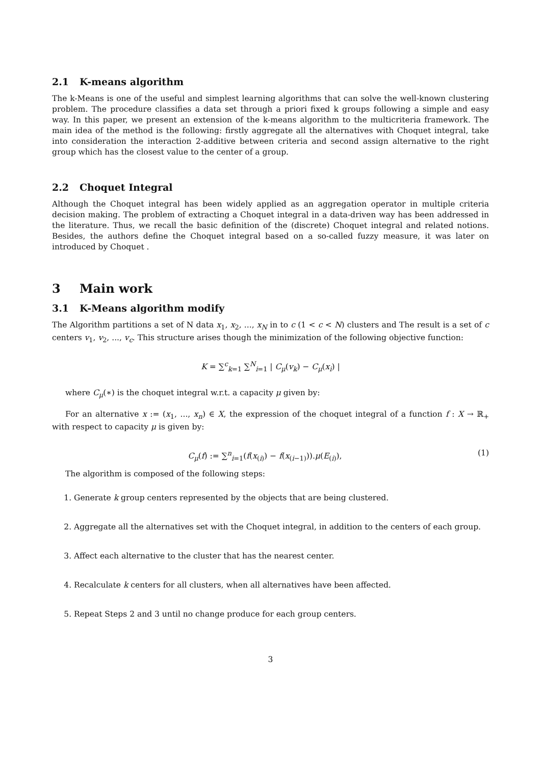2.1 K-means algorithm
The k-Means is one of the useful and simplest learning algorithms that can solve the well-known clustering problem. The procedure classifies a data set through a priori fixed k groups following a simple and easy way. In this paper, we present an extension of the k-means algorithm to the multicriteria framework. The main idea of the method is the following: firstly aggregate all the alternatives with Choquet integral, take into consideration the interaction 2-additive between criteria and second assign alternative to the right group which has the closest value to the center of a group.
2.2 Choquet Integral
Although the Choquet integral has been widely applied as an aggregation operator in multiple criteria decision making. The problem of extracting a Choquet integral in a data-driven way has been addressed in the literature. Thus, we recall the basic definition of the (discrete) Choquet integral and related notions. Besides, the authors define the Choquet integral based on a so-called fuzzy measure, it was later on introduced by Choquet .
3 Main work
3.1 K-Means algorithm modify
The Algorithm partitions a set of N data x<sub>1</sub>, x<sub>2</sub>, ..., x<sub>N</sub> in to c (1 < c < N) clusters and The result is a set of c centers v<sub>1</sub>, v<sub>2</sub>, ..., v<sub>c</sub>. This structure arises though the minimization of the following objective function:
K = ∑<sup>c</sup><sub>k=1</sub> ∑<sup>N</sup><sub>i=1</sub> | C<sub>μ</sub>(v<sub>k</sub>) − C<sub>μ</sub>(x<sub>i</sub>) |
where C<sub>μ</sub>(∗) is the choquet integral w.r.t. a capacity μ given by:
For an alternative x := (x<sub>1</sub>, ..., x<sub>n</sub>) ∈ X, the expression of the choquet integral of a function f : X → ℝ<sub>+</sub> with respect to capacity μ is given by:
C<sub>μ</sub>(f) := ∑<sup>n</sup><sub>i=1</sub>(f(x<sub>(i)</sub>) − f(x<sub>(i−1)</sub>)).μ(E<sub>(i)</sub>),
(1)
The algorithm is composed of the following steps:
1. Generate k group centers represented by the objects that are being clustered.
2. Aggregate all the alternatives set with the Choquet integral, in addition to the centers of each group.
3. Affect each alternative to the cluster that has the nearest center.
4. Recalculate k centers for all clusters, when all alternatives have been affected.
5. Repeat Steps 2 and 3 until no change produce for each group centers.
3